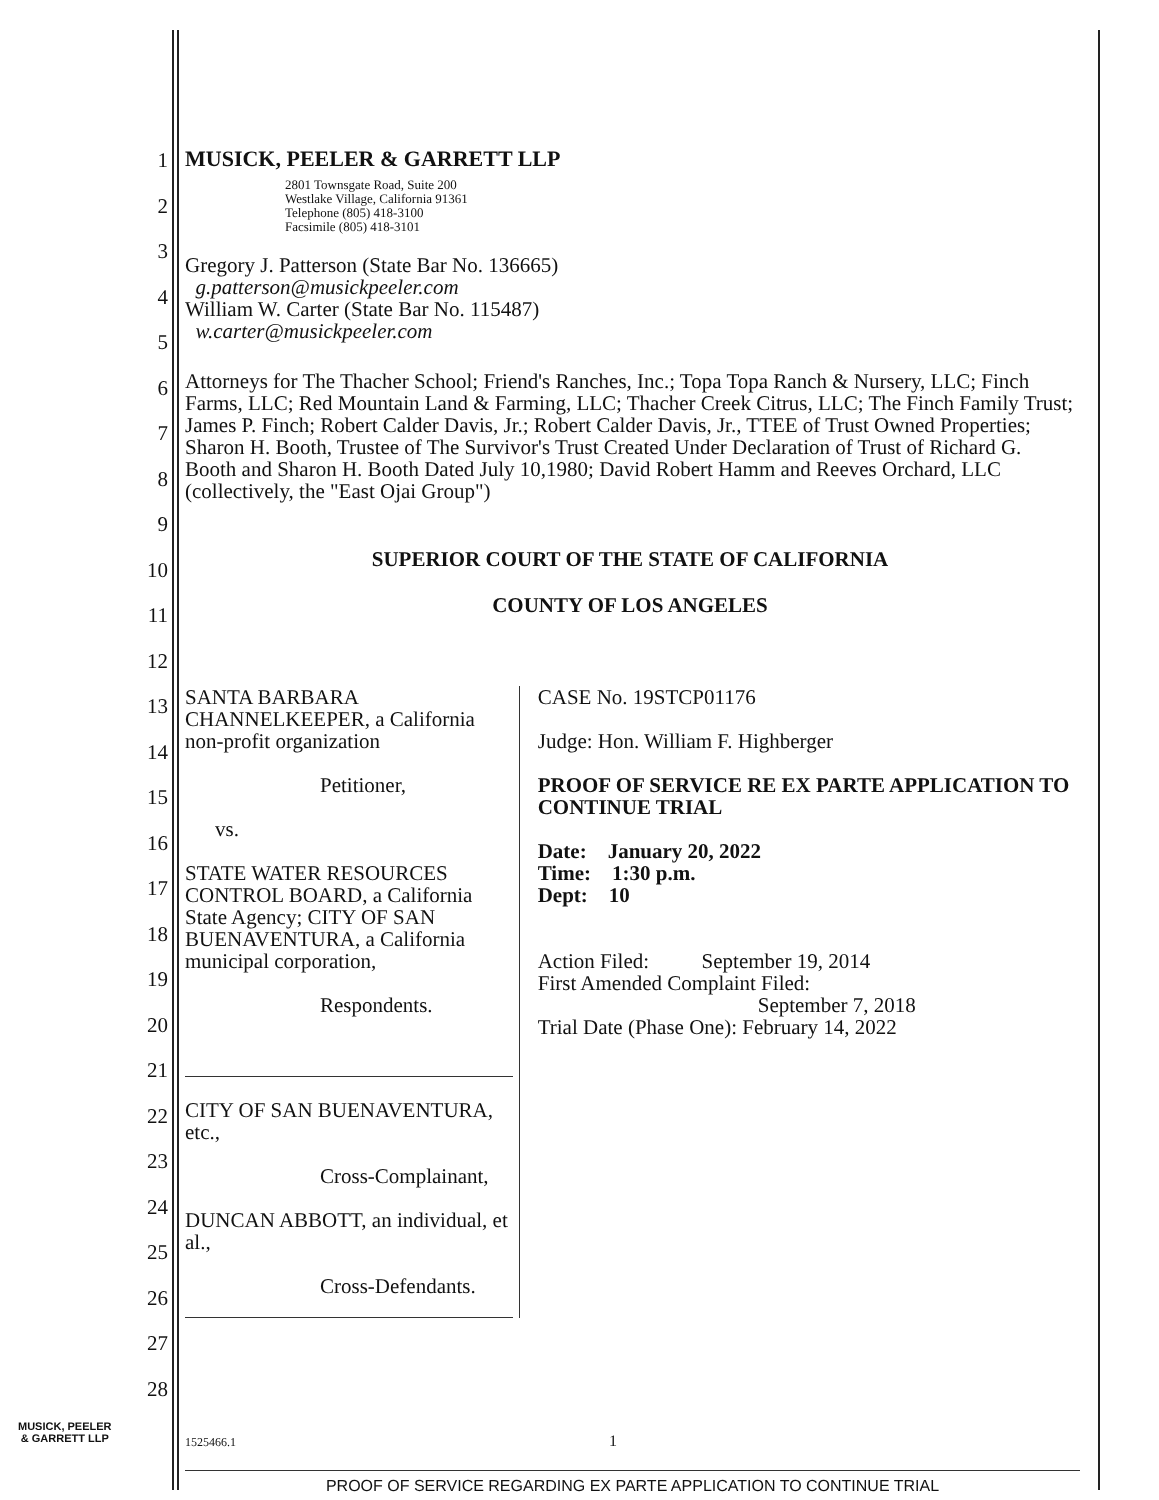1
2
3
4
5
6
7
8
9
10
11
12
13
14
15
16
17
18
19
20
21
22
23
24
25
26
27
28
MUSICK, PEELER & GARRETT LLP
2801 Townsgate Road, Suite 200
Westlake Village, California 91361
Telephone (805) 418-3100
Facsimile (805) 418-3101
Gregory J. Patterson (State Bar No. 136665)
g.patterson@musickpeeler.com
William W. Carter (State Bar No. 115487)
w.carter@musickpeeler.com
Attorneys for The Thacher School; Friend's Ranches, Inc.; Topa Topa Ranch & Nursery, LLC; Finch Farms, LLC; Red Mountain Land & Farming, LLC; Thacher Creek Citrus, LLC; The Finch Family Trust; James P. Finch; Robert Calder Davis, Jr.; Robert Calder Davis, Jr., TTEE of Trust Owned Properties; Sharon H. Booth, Trustee of The Survivor's Trust Created Under Declaration of Trust of Richard G. Booth and Sharon H. Booth Dated July 10,1980; David Robert Hamm and Reeves Orchard, LLC (collectively, the "East Ojai Group")
SUPERIOR COURT OF THE STATE OF CALIFORNIA
COUNTY OF LOS ANGELES
SANTA BARBARA CHANNELKEEPER, a California non-profit organization
Petitioner,
vs.
STATE WATER RESOURCES CONTROL BOARD, a California State Agency; CITY OF SAN BUENAVENTURA, a California municipal corporation,
Respondents.
CITY OF SAN BUENAVENTURA, etc.,
Cross-Complainant,
DUNCAN ABBOTT, an individual, et al.,
Cross-Defendants.
CASE No. 19STCP01176
Judge: Hon. William F. Highberger
PROOF OF SERVICE RE EX PARTE APPLICATION TO CONTINUE TRIAL
Date: January 20, 2022
Time: 1:30 p.m.
Dept: 10
Action Filed: September 19, 2014
First Amended Complaint Filed:
September 7, 2018
Trial Date (Phase One): February 14, 2022
MUSICK, PEELER
& GARRETT LLP
1525466.1 1
PROOF OF SERVICE REGARDING EX PARTE APPLICATION TO CONTINUE TRIAL